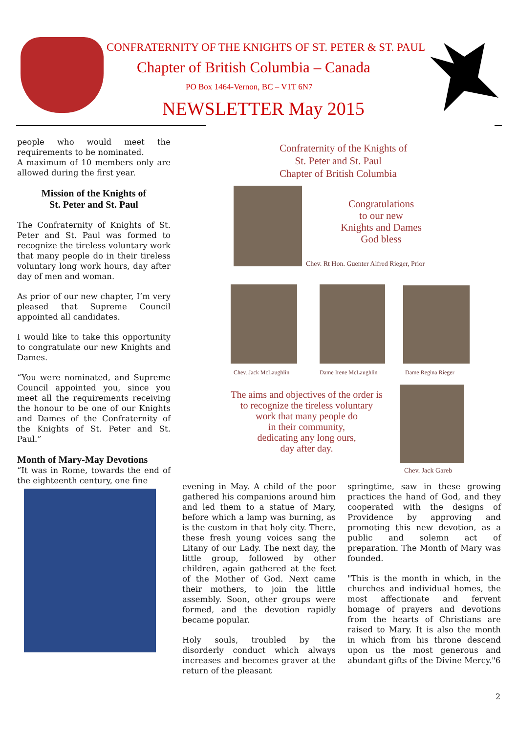CONFRATERNITY OF THE KNIGHTS OF ST. PETER & ST. PAUL
Chapter of British Columbia – Canada
PO Box 1464-Vernon, BC – V1T 6N7
NEWSLETTER May 2015
people who would meet the requirements to be nominated.
A maximum of 10 members only are allowed during the first year.
Mission of the Knights of
St. Peter and St. Paul
The Confraternity of Knights of St. Peter and St. Paul was formed to recognize the tireless voluntary work that many people do in their tireless voluntary long work hours, day after day of men and woman.
As prior of our new chapter, I’m very pleased that Supreme Council appointed all candidates.
I would like to take this opportunity to congratulate our new Knights and Dames.
“You were nominated, and Supreme Council appointed you, since you meet all the requirements receiving the honour to be one of our Knights and Dames of the Confraternity of the Knights of St. Peter and St. Paul.”
Month of Mary-May Devotions
“It was in Rome, towards the end of the eighteenth century, one fine
Confraternity of the Knights of
St. Peter and St. Paul
Chapter of British Columbia
Congratulations
to our new
Knights and Dames
God bless
Chev. Rt Hon. Guenter Alfred Rieger, Prior
Chev. Jack McLaughlin Dame Irene McLaughlin Dame Regina Rieger
The aims and objectives of the order is
to recognize the tireless voluntary
work that many people do
in their community,
dedicating any long ours,
day after day.
Chev. Jack Gareb
evening in May. A child of the poor gathered his companions around him and led them to a statue of Mary, before which a lamp was burning, as is the custom in that holy city. There, these fresh young voices sang the Litany of our Lady. The next day, the little group, followed by other children, again gathered at the feet of the Mother of God. Next came their mothers, to join the little assembly. Soon, other groups were formed, and the devotion rapidly became popular.
Holy souls, troubled by the disorderly conduct which always increases and becomes graver at the return of the pleasant
springtime, saw in these growing practices the hand of God, and they cooperated with the designs of Providence by approving and promoting this new devotion, as a public and solemn act of preparation. The Month of Mary was founded.
"This is the month in which, in the churches and individual homes, the most affectionate and fervent homage of prayers and devotions from the hearts of Christians are raised to Mary. It is also the month in which from his throne descend upon us the most generous and abundant gifts of the Divine Mercy."6
2